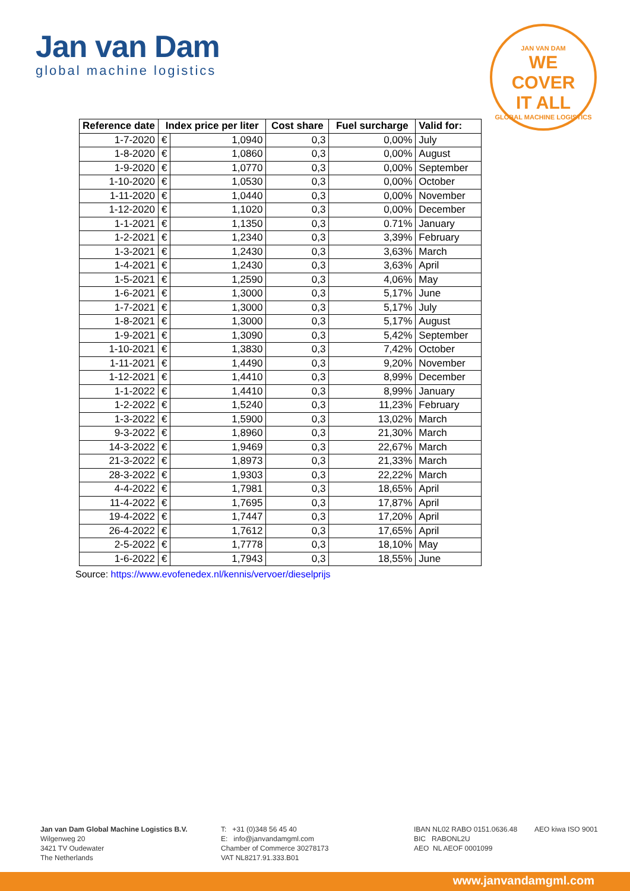Jan van Dam
global machine logistics
JAN VAN DAM
WE
COVER
IT ALL
GLOBAL MACHINE LOGISTICS
| Reference date | Index price per liter | | Cost share | Fuel surcharge | Valid for: |
| --- | --- | --- | --- | --- | --- |
| 1-7-2020 | € | 1,0940 | 0,3 | 0,00% | July |
| 1-8-2020 | € | 1,0860 | 0,3 | 0,00% | August |
| 1-9-2020 | € | 1,0770 | 0,3 | 0,00% | September |
| 1-10-2020 | € | 1,0530 | 0,3 | 0,00% | October |
| 1-11-2020 | € | 1,0440 | 0,3 | 0,00% | November |
| 1-12-2020 | € | 1,1020 | 0,3 | 0,00% | December |
| 1-1-2021 | € | 1,1350 | 0,3 | 0.71% | January |
| 1-2-2021 | € | 1,2340 | 0,3 | 3,39% | February |
| 1-3-2021 | € | 1,2430 | 0,3 | 3,63% | March |
| 1-4-2021 | € | 1,2430 | 0,3 | 3,63% | April |
| 1-5-2021 | € | 1,2590 | 0,3 | 4,06% | May |
| 1-6-2021 | € | 1,3000 | 0,3 | 5,17% | June |
| 1-7-2021 | € | 1,3000 | 0,3 | 5,17% | July |
| 1-8-2021 | € | 1,3000 | 0,3 | 5,17% | August |
| 1-9-2021 | € | 1,3090 | 0,3 | 5,42% | September |
| 1-10-2021 | € | 1,3830 | 0,3 | 7,42% | October |
| 1-11-2021 | € | 1,4490 | 0,3 | 9,20% | November |
| 1-12-2021 | € | 1,4410 | 0,3 | 8,99% | December |
| 1-1-2022 | € | 1,4410 | 0,3 | 8,99% | January |
| 1-2-2022 | € | 1,5240 | 0,3 | 11,23% | February |
| 1-3-2022 | € | 1,5900 | 0,3 | 13,02% | March |
| 9-3-2022 | € | 1,8960 | 0,3 | 21,30% | March |
| 14-3-2022 | € | 1,9469 | 0,3 | 22,67% | March |
| 21-3-2022 | € | 1,8973 | 0,3 | 21,33% | March |
| 28-3-2022 | € | 1,9303 | 0,3 | 22,22% | March |
| 4-4-2022 | € | 1,7981 | 0,3 | 18,65% | April |
| 11-4-2022 | € | 1,7695 | 0,3 | 17,87% | April |
| 19-4-2022 | € | 1,7447 | 0,3 | 17,20% | April |
| 26-4-2022 | € | 1,7612 | 0,3 | 17,65% | April |
| 2-5-2022 | € | 1,7778 | 0,3 | 18,10% | May |
| 1-6-2022 | € | 1,7943 | 0,3 | 18,55% | June |
Source: https://www.evofenedex.nl/kennis/vervoer/dieselprijs
Jan van Dam Global Machine Logistics B.V.
Wilgenweg 20
3421 TV Oudewater
The Netherlands
T: +31 (0)348 56 45 40
E: info@janvandamgml.com
Chamber of Commerce 30278173
VAT NL8217.91.333.B01
IBAN NL02 RABO 0151.0636.48
BIC RABONL2U
AEO NL AEOF 0001099
AEO kiwa ISO 9001
www.janvandamgml.com